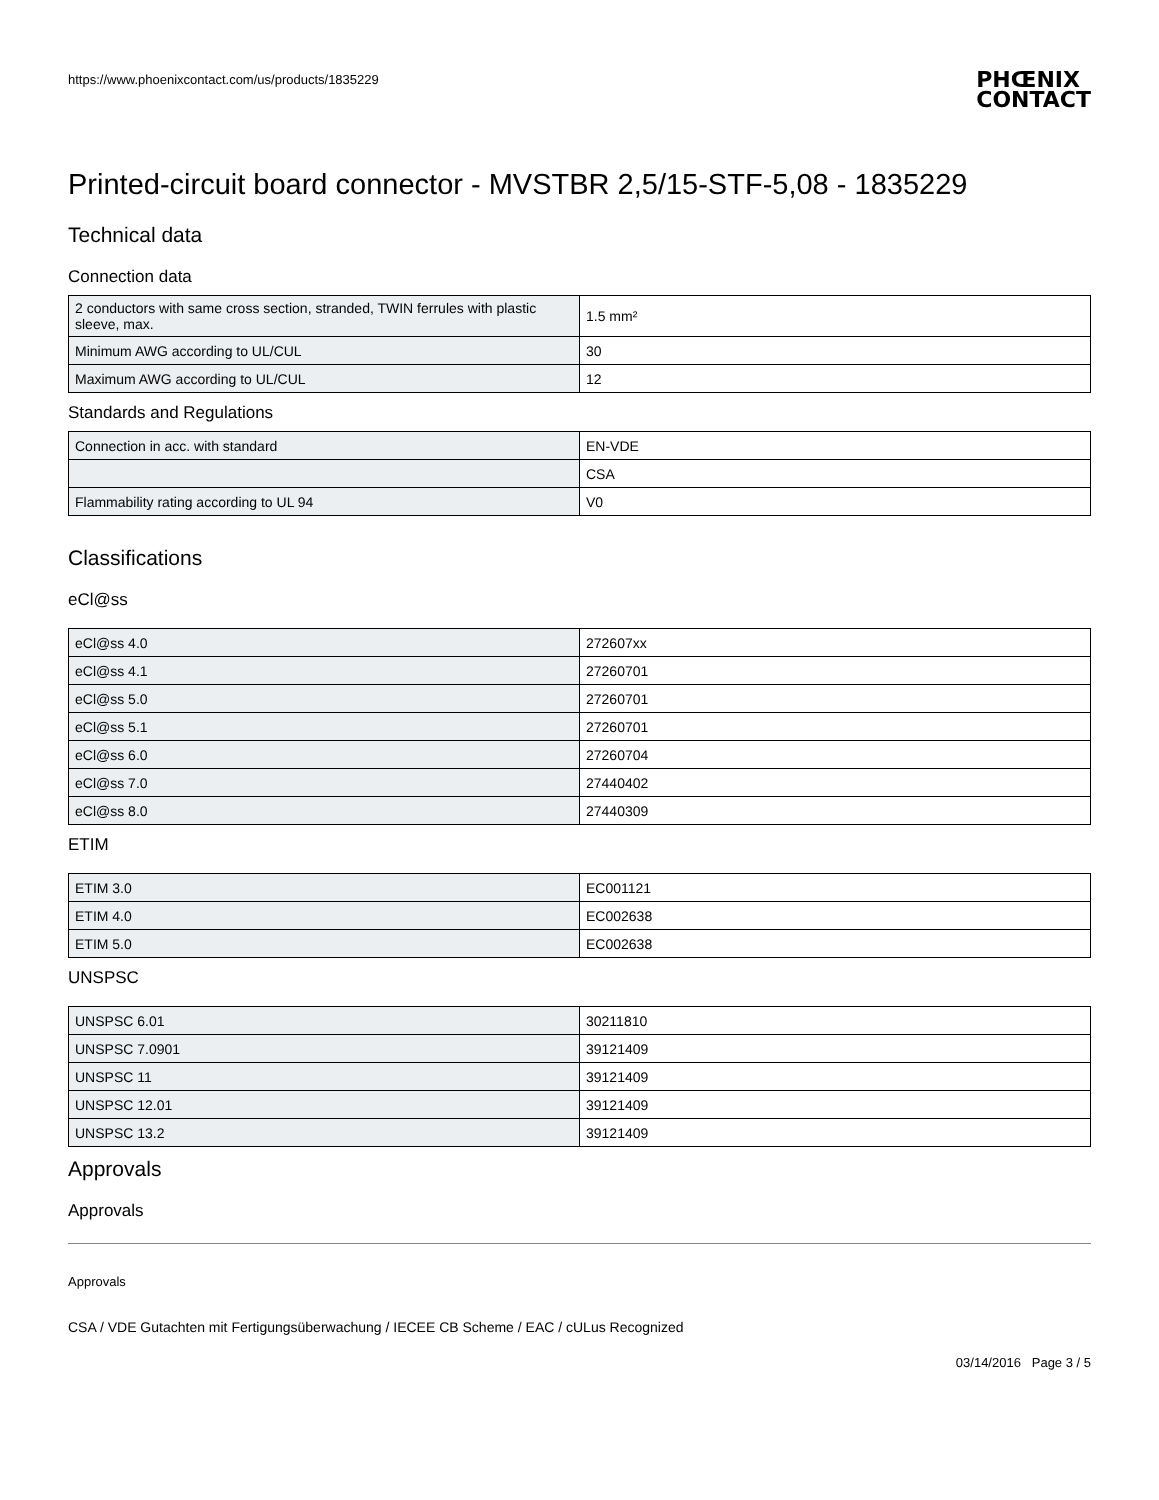https://www.phoenixcontact.com/us/products/1835229
PHŒNIX
CONTACT
Printed-circuit board connector - MVSTBR 2,5/15-STF-5,08 - 1835229
Technical data
Connection data
| 2 conductors with same cross section, stranded, TWIN ferrules with plastic sleeve, max. | 1.5 mm² |
| Minimum AWG according to UL/CUL | 30 |
| Maximum AWG according to UL/CUL | 12 |
Standards and Regulations
| Connection in acc. with standard | EN-VDE |
| | CSA |
| Flammability rating according to UL 94 | V0 |
Classifications
eCl@ss
| eCl@ss 4.0 | 272607xx |
| eCl@ss 4.1 | 27260701 |
| eCl@ss 5.0 | 27260701 |
| eCl@ss 5.1 | 27260701 |
| eCl@ss 6.0 | 27260704 |
| eCl@ss 7.0 | 27440402 |
| eCl@ss 8.0 | 27440309 |
ETIM
| ETIM 3.0 | EC001121 |
| ETIM 4.0 | EC002638 |
| ETIM 5.0 | EC002638 |
UNSPSC
| UNSPSC 6.01 | 30211810 |
| UNSPSC 7.0901 | 39121409 |
| UNSPSC 11 | 39121409 |
| UNSPSC 12.01 | 39121409 |
| UNSPSC 13.2 | 39121409 |
Approvals
Approvals
Approvals
CSA / VDE Gutachten mit Fertigungsüberwachung / IECEE CB Scheme / EAC / cULus Recognized
03/14/2016 Page 3 / 5